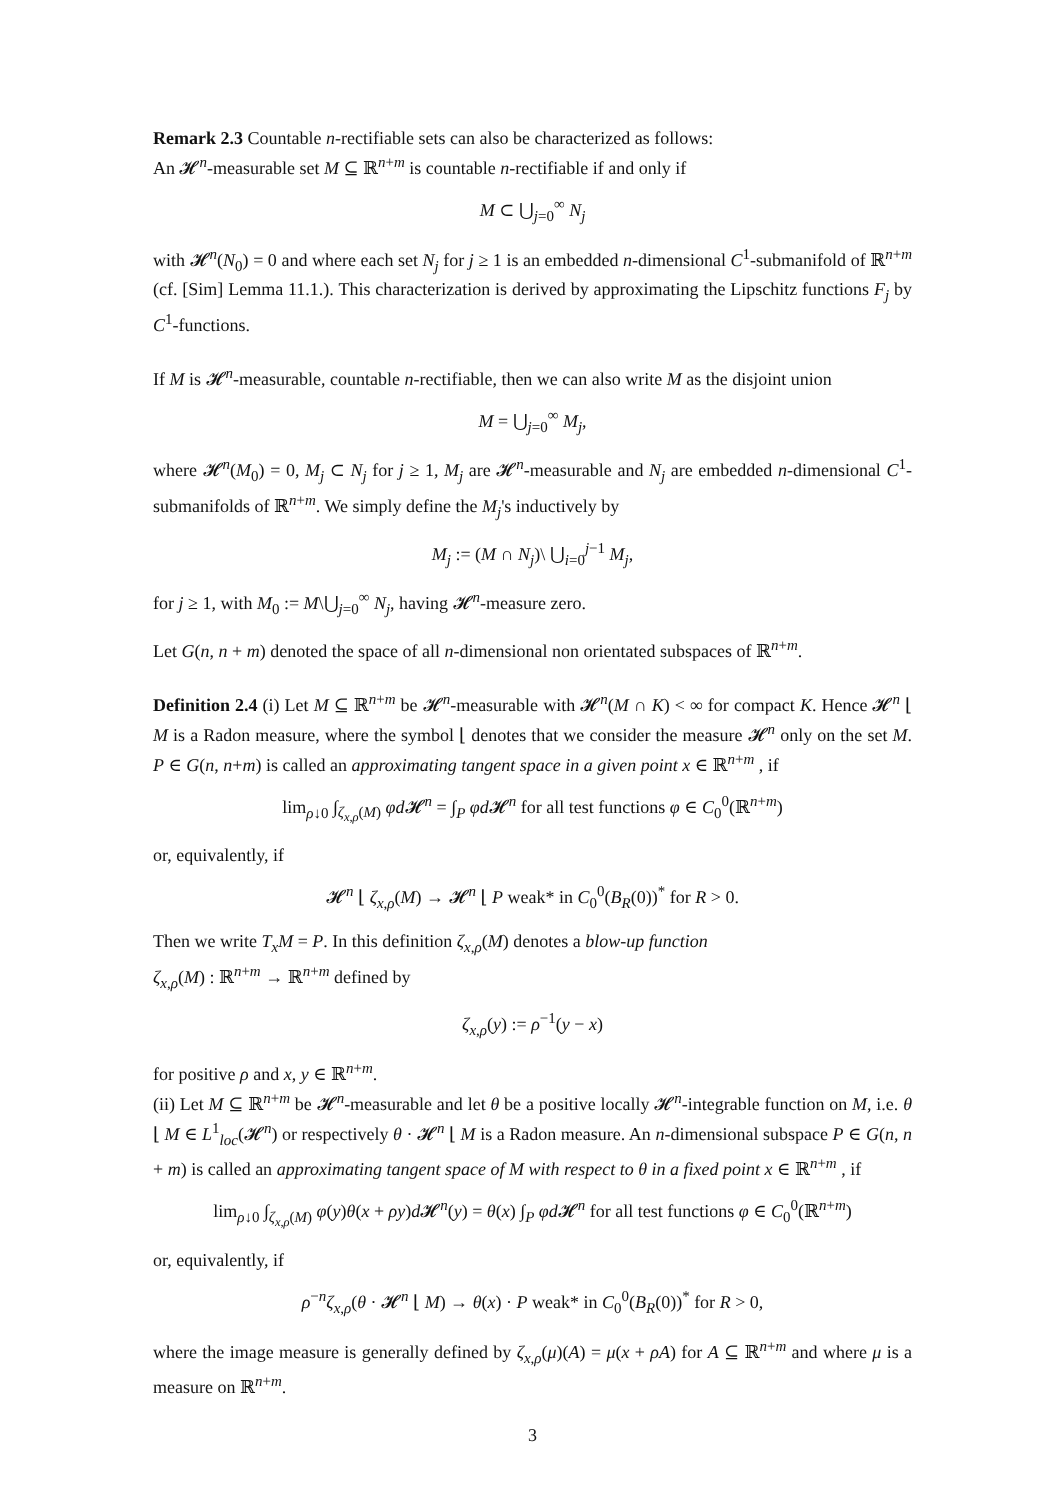Remark 2.3 Countable n-rectifiable sets can also be characterized as follows:
An 𝓗<sup>n</sup>-measurable set M ⊆ ℝ<sup>n+m</sup> is countable n-rectifiable if and only if
M ⊂ ⋃<sub>j=0</sub><sup>∞</sup> N<sub>j</sub>
with 𝓗<sup>n</sup>(N<sub>0</sub>) = 0 and where each set N<sub>j</sub> for j ≥ 1 is an embedded n-dimensional C<sup>1</sup>-submanifold of ℝ<sup>n+m</sup> (cf. [Sim] Lemma 11.1.). This characterization is derived by approximating the Lipschitz functions F<sub>j</sub> by C<sup>1</sup>-functions.
If M is 𝓗<sup>n</sup>-measurable, countable n-rectifiable, then we can also write M as the disjoint union
M = ⋃<sub>j=0</sub><sup>∞</sup> M<sub>j</sub>,
where 𝓗<sup>n</sup>(M<sub>0</sub>) = 0, M<sub>j</sub> ⊂ N<sub>j</sub> for j ≥ 1, M<sub>j</sub> are 𝓗<sup>n</sup>-measurable and N<sub>j</sub> are embedded n-dimensional C<sup>1</sup>-submanifolds of ℝ<sup>n+m</sup>. We simply define the M<sub>j</sub>'s inductively by
M<sub>j</sub> := (M ∩ N<sub>j</sub>)\ ⋃<sub>i=0</sub><sup>j−1</sup> M<sub>j</sub>,
for j ≥ 1, with M<sub>0</sub> := M\⋃<sub>j=0</sub><sup>∞</sup> N<sub>j</sub>, having 𝓗<sup>n</sup>-measure zero.
Let G(n, n + m) denoted the space of all n-dimensional non orientated subspaces of ℝ<sup>n+m</sup>.
Definition 2.4 (i) Let M ⊆ ℝ<sup>n+m</sup> be 𝓗<sup>n</sup>-measurable with 𝓗<sup>n</sup>(M ∩ K) < ∞ for compact K. Hence 𝓗<sup>n</sup> ⌊ M is a Radon measure, where the symbol ⌊ denotes that we consider the measure 𝓗<sup>n</sup> only on the set M. P ∈ G(n, n+m) is called an approximating tangent space in a given point x ∈ ℝ<sup>n+m</sup> , if
lim<sub>ρ↓0</sub> ∫<sub>ζ<sub>x,ρ</sub>(M)</sub> φd 𝓗<sup>n</sup> = ∫<sub>P</sub> φd 𝓗<sup>n</sup> for all test functions φ ∈ C<sub>0</sub><sup>0</sup>(ℝ<sup>n+m</sup>)
or, equivalently, if
𝓗<sup>n</sup> ⌊ ζ<sub>x,ρ</sub>(M) → 𝓗<sup>n</sup> ⌊ P weak* in C<sub>0</sub><sup>0</sup>(B<sub>R</sub>(0))<sup>*</sup> for R > 0.
Then we write T<sub>x</sub>M = P. In this definition ζ<sub>x,ρ</sub>(M) denotes a blow-up function
ζ<sub>x,ρ</sub>(M) : ℝ<sup>n+m</sup> → ℝ<sup>n+m</sup> defined by
ζ<sub>x,ρ</sub>(y) := ρ<sup>−1</sup>(y − x)
for positive ρ and x, y ∈ ℝ<sup>n+m</sup>.
(ii) Let M ⊆ ℝ<sup>n+m</sup> be 𝓗<sup>n</sup>-measurable and let θ be a positive locally 𝓗<sup>n</sup>-integrable function on M, i.e. θ ⌊ M ∈ L<sup>1</sup><sub>loc</sub>(𝓗<sup>n</sup>) or respectively θ · 𝓗<sup>n</sup> ⌊ M is a Radon measure. An n-dimensional subspace P ∈ G(n, n + m) is called an approximating tangent space of M with respect to θ in a fixed point x ∈ ℝ<sup>n+m</sup> , if
lim<sub>ρ↓0</sub> ∫<sub>ζ<sub>x,ρ</sub>(M)</sub> φ(y)θ(x + ρy)d 𝓗<sup>n</sup>(y) = θ(x) ∫<sub>P</sub> φd 𝓗<sup>n</sup> for all test functions φ ∈ C<sub>0</sub><sup>0</sup>(ℝ<sup>n+m</sup>)
or, equivalently, if
ρ<sup>−n</sup>ζ<sub>x,ρ</sub>(θ · 𝓗<sup>n</sup> ⌊ M) → θ(x) · P weak* in C<sub>0</sub><sup>0</sup>(B<sub>R</sub>(0))<sup>*</sup> for R > 0,
where the image measure is generally defined by ζ<sub>x,ρ</sub>(μ)(A) = μ(x + ρA) for A ⊆ ℝ<sup>n+m</sup> and where μ is a measure on ℝ<sup>n+m</sup>.
3